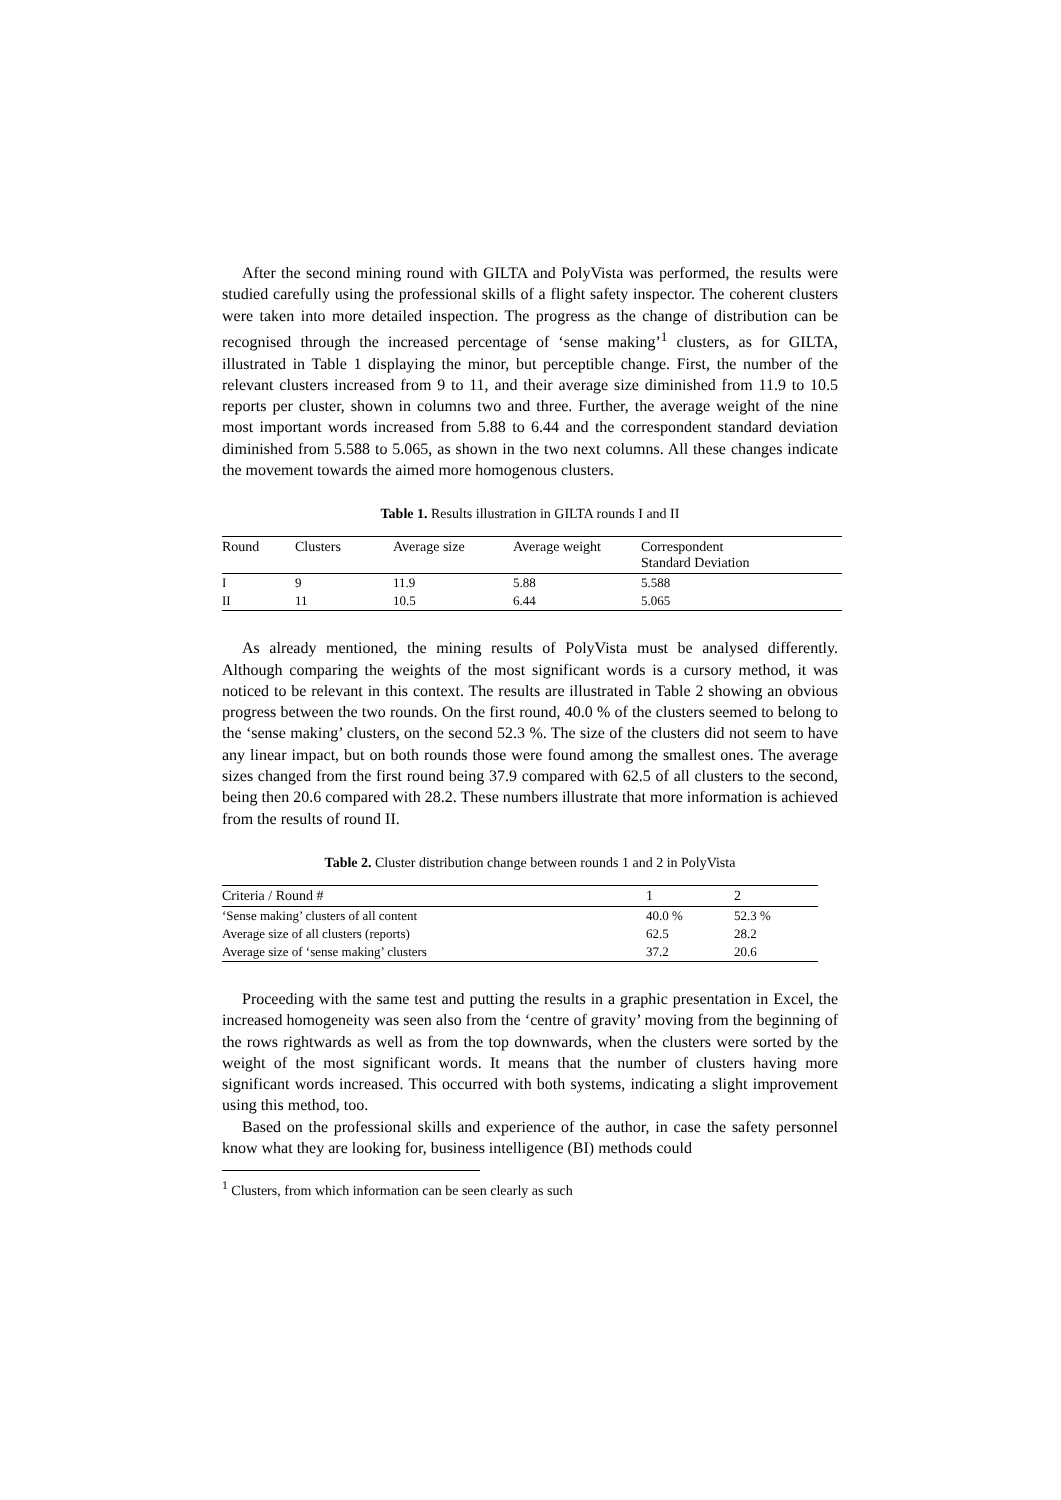After the second mining round with GILTA and PolyVista was performed, the results were studied carefully using the professional skills of a flight safety inspector. The coherent clusters were taken into more detailed inspection. The progress as the change of distribution can be recognised through the increased percentage of ‘sense making’<sup>1</sup> clusters, as for GILTA, illustrated in Table 1 displaying the minor, but perceptible change. First, the number of the relevant clusters increased from 9 to 11, and their average size diminished from 11.9 to 10.5 reports per cluster, shown in columns two and three. Further, the average weight of the nine most important words increased from 5.88 to 6.44 and the correspondent standard deviation diminished from 5.588 to 5.065, as shown in the two next columns. All these changes indicate the movement towards the aimed more homogenous clusters.
Table 1. Results illustration in GILTA rounds I and II
| Round | Clusters | Average size | Average weight | Correspondent Standard Deviation |
| --- | --- | --- | --- | --- |
| I | 9 | 11.9 | 5.88 | 5.588 |
| II | 11 | 10.5 | 6.44 | 5.065 |
As already mentioned, the mining results of PolyVista must be analysed differently. Although comparing the weights of the most significant words is a cursory method, it was noticed to be relevant in this context. The results are illustrated in Table 2 showing an obvious progress between the two rounds. On the first round, 40.0 % of the clusters seemed to belong to the ‘sense making’ clusters, on the second 52.3 %. The size of the clusters did not seem to have any linear impact, but on both rounds those were found among the smallest ones. The average sizes changed from the first round being 37.9 compared with 62.5 of all clusters to the second, being then 20.6 compared with 28.2. These numbers illustrate that more information is achieved from the results of round II.
Table 2. Cluster distribution change between rounds 1 and 2 in PolyVista
| Criteria / Round # | 1 | 2 |
| --- | --- | --- |
| ‘Sense making’ clusters of all content | 40.0 % | 52.3 % |
| Average size of all clusters (reports) | 62.5 | 28.2 |
| Average size of ‘sense making’ clusters | 37.2 | 20.6 |
Proceeding with the same test and putting the results in a graphic presentation in Excel, the increased homogeneity was seen also from the ‘centre of gravity’ moving from the beginning of the rows rightwards as well as from the top downwards, when the clusters were sorted by the weight of the most significant words. It means that the number of clusters having more significant words increased. This occurred with both systems, indicating a slight improvement using this method, too.
Based on the professional skills and experience of the author, in case the safety personnel know what they are looking for, business intelligence (BI) methods could
<sup>1</sup> Clusters, from which information can be seen clearly as such